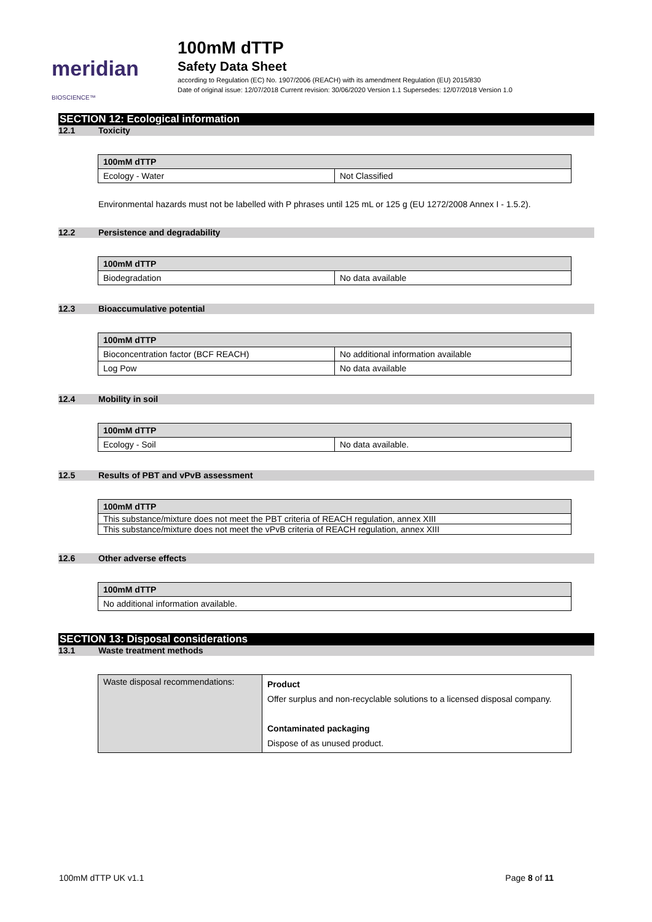meridian BIOSCIENCE™
100mM dTTP
Safety Data Sheet
according to Regulation (EC) No. 1907/2006 (REACH) with its amendment Regulation (EU) 2015/830
Date of original issue: 12/07/2018 Current revision: 30/06/2020 Version 1.1 Supersedes: 12/07/2018 Version 1.0
SECTION 12: Ecological information
12.1 Toxicity
| 100mM dTTP | |
| --- | --- |
| Ecology - Water | Not Classified |
Environmental hazards must not be labelled with P phrases until 125 mL or 125 g (EU 1272/2008 Annex I - 1.5.2).
12.2 Persistence and degradability
| 100mM dTTP | |
| --- | --- |
| Biodegradation | No data available |
12.3 Bioaccumulative potential
| 100mM dTTP | |
| --- | --- |
| Bioconcentration factor (BCF REACH) | No additional information available |
| Log Pow | No data available |
12.4 Mobility in soil
| 100mM dTTP | |
| --- | --- |
| Ecology - Soil | No data available. |
12.5 Results of PBT and vPvB assessment
| 100mM dTTP |
| --- |
| This substance/mixture does not meet the PBT criteria of REACH regulation, annex XIII |
| This substance/mixture does not meet the vPvB criteria of REACH regulation, annex XIII |
12.6 Other adverse effects
| 100mM dTTP |
| --- |
| No additional information available. |
SECTION 13: Disposal considerations
13.1 Waste treatment methods
| Waste disposal recommendations: | Product Offer surplus and non-recyclable solutions to a licensed disposal company. Contaminated packaging Dispose of as unused product. |
100mM dTTP UK v1.1 Page 8 of 11